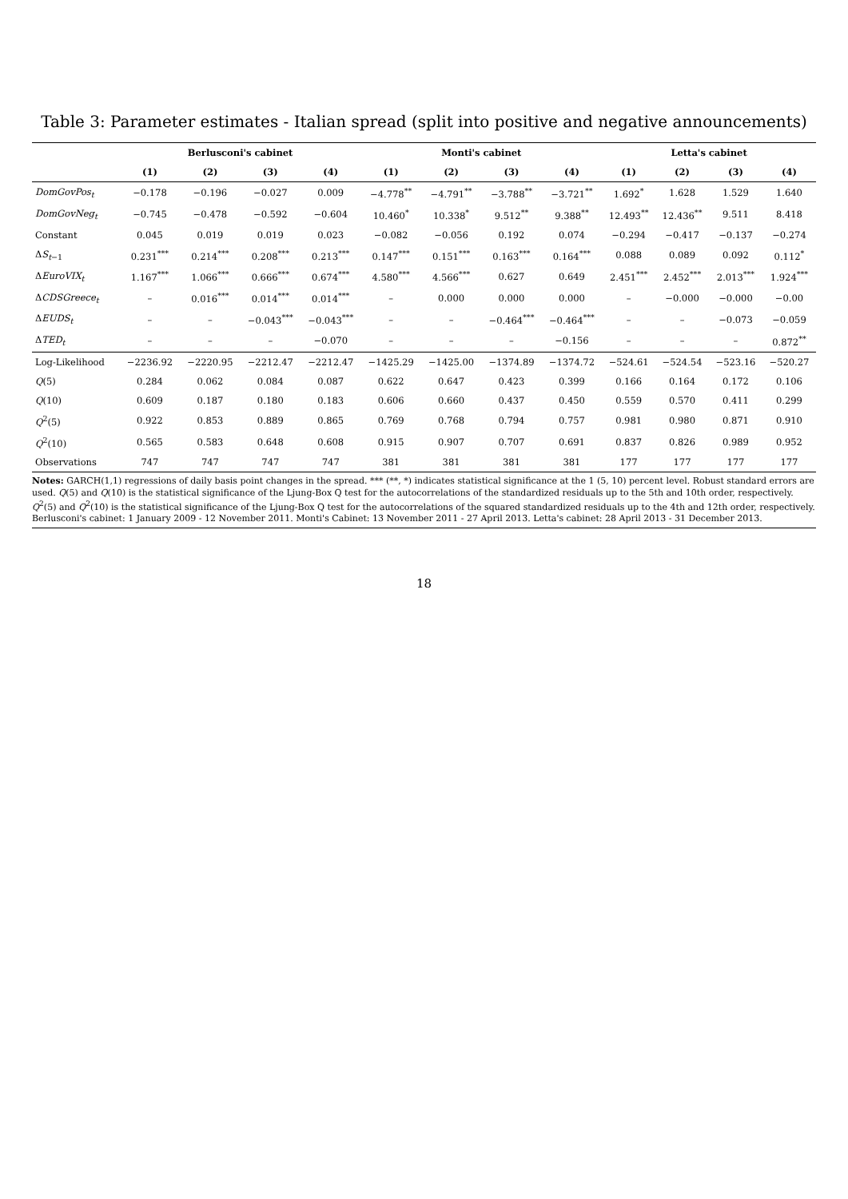Table 3: Parameter estimates - Italian spread (split into positive and negative announcements)
| | Berlusconi's cabinet | | | | Monti's cabinet | | | | Letta's cabinet | | | |
| --- | --- | --- | --- | --- | --- | --- | --- | --- | --- | --- | --- | --- |
| | (1) | (2) | (3) | (4) | (1) | (2) | (3) | (4) | (1) | (2) | (3) | (4) |
| DomGovPos<sub>t</sub> | −0.178 | −0.196 | −0.027 | 0.009 | −4.778<sup>**</sup> | −4.791<sup>**</sup> | −3.788<sup>**</sup> | −3.721<sup>**</sup> | 1.692<sup>*</sup> | 1.628 | 1.529 | 1.640 |
| DomGovNeg<sub>t</sub> | −0.745 | −0.478 | −0.592 | −0.604 | 10.460<sup>*</sup> | 10.338<sup>*</sup> | 9.512<sup>**</sup> | 9.388<sup>**</sup> | 12.493<sup>**</sup> | 12.436<sup>**</sup> | 9.511 | 8.418 |
| Constant | 0.045 | 0.019 | 0.019 | 0.023 | −0.082 | −0.056 | 0.192 | 0.074 | −0.294 | −0.417 | −0.137 | −0.274 |
| Δ S<sub>t−1</sub> | 0.231<sup>***</sup> | 0.214<sup>***</sup> | 0.208<sup>***</sup> | 0.213<sup>***</sup> | 0.147<sup>***</sup> | 0.151<sup>***</sup> | 0.163<sup>***</sup> | 0.164<sup>***</sup> | 0.088 | 0.089 | 0.092 | 0.112<sup>*</sup> |
| Δ EuroVIX<sub>t</sub> | 1.167<sup>***</sup> | 1.066<sup>***</sup> | 0.666<sup>***</sup> | 0.674<sup>***</sup> | 4.580<sup>***</sup> | 4.566<sup>***</sup> | 0.627 | 0.649 | 2.451<sup>***</sup> | 2.452<sup>***</sup> | 2.013<sup>***</sup> | 1.924<sup>***</sup> |
| Δ CDSGreece<sub>t</sub> | – | 0.016<sup>***</sup> | 0.014<sup>***</sup> | 0.014<sup>***</sup> | – | 0.000 | 0.000 | 0.000 | – | −0.000 | −0.000 | −0.00 |
| Δ EUDS<sub>t</sub> | – | – | −0.043<sup>***</sup> | −0.043<sup>***</sup> | – | – | −0.464<sup>***</sup> | −0.464<sup>***</sup> | – | – | −0.073 | −0.059 |
| Δ TED<sub>t</sub> | – | – | – | −0.070 | – | – | – | −0.156 | – | – | – | 0.872<sup>**</sup> |
| Log-Likelihood | −2236.92 | −2220.95 | −2212.47 | −2212.47 | −1425.29 | −1425.00 | −1374.89 | −1374.72 | −524.61 | −524.54 | −523.16 | −520.27 |
| Q (5) | 0.284 | 0.062 | 0.084 | 0.087 | 0.622 | 0.647 | 0.423 | 0.399 | 0.166 | 0.164 | 0.172 | 0.106 |
| Q (10) | 0.609 | 0.187 | 0.180 | 0.183 | 0.606 | 0.660 | 0.437 | 0.450 | 0.559 | 0.570 | 0.411 | 0.299 |
| Q<sup>2</sup>(5) | 0.922 | 0.853 | 0.889 | 0.865 | 0.769 | 0.768 | 0.794 | 0.757 | 0.981 | 0.980 | 0.871 | 0.910 |
| Q<sup>2</sup>(10) | 0.565 | 0.583 | 0.648 | 0.608 | 0.915 | 0.907 | 0.707 | 0.691 | 0.837 | 0.826 | 0.989 | 0.952 |
| Observations | 747 | 747 | 747 | 747 | 381 | 381 | 381 | 381 | 177 | 177 | 177 | 177 |
Notes: GARCH(1,1) regressions of daily basis point changes in the spread. *** (**, *) indicates statistical significance at the 1 (5, 10) percent level. Robust standard errors are used. Q(5) and Q(10) is the statistical significance of the Ljung-Box Q test for the autocorrelations of the standardized residuals up to the 5th and 10th order, respectively. Q<sup>2</sup>(5) and Q<sup>2</sup>(10) is the statistical significance of the Ljung-Box Q test for the autocorrelations of the squared standardized residuals up to the 4th and 12th order, respectively. Berlusconi's cabinet: 1 January 2009 - 12 November 2011. Monti's Cabinet: 13 November 2011 - 27 April 2013. Letta's cabinet: 28 April 2013 - 31 December 2013.
18